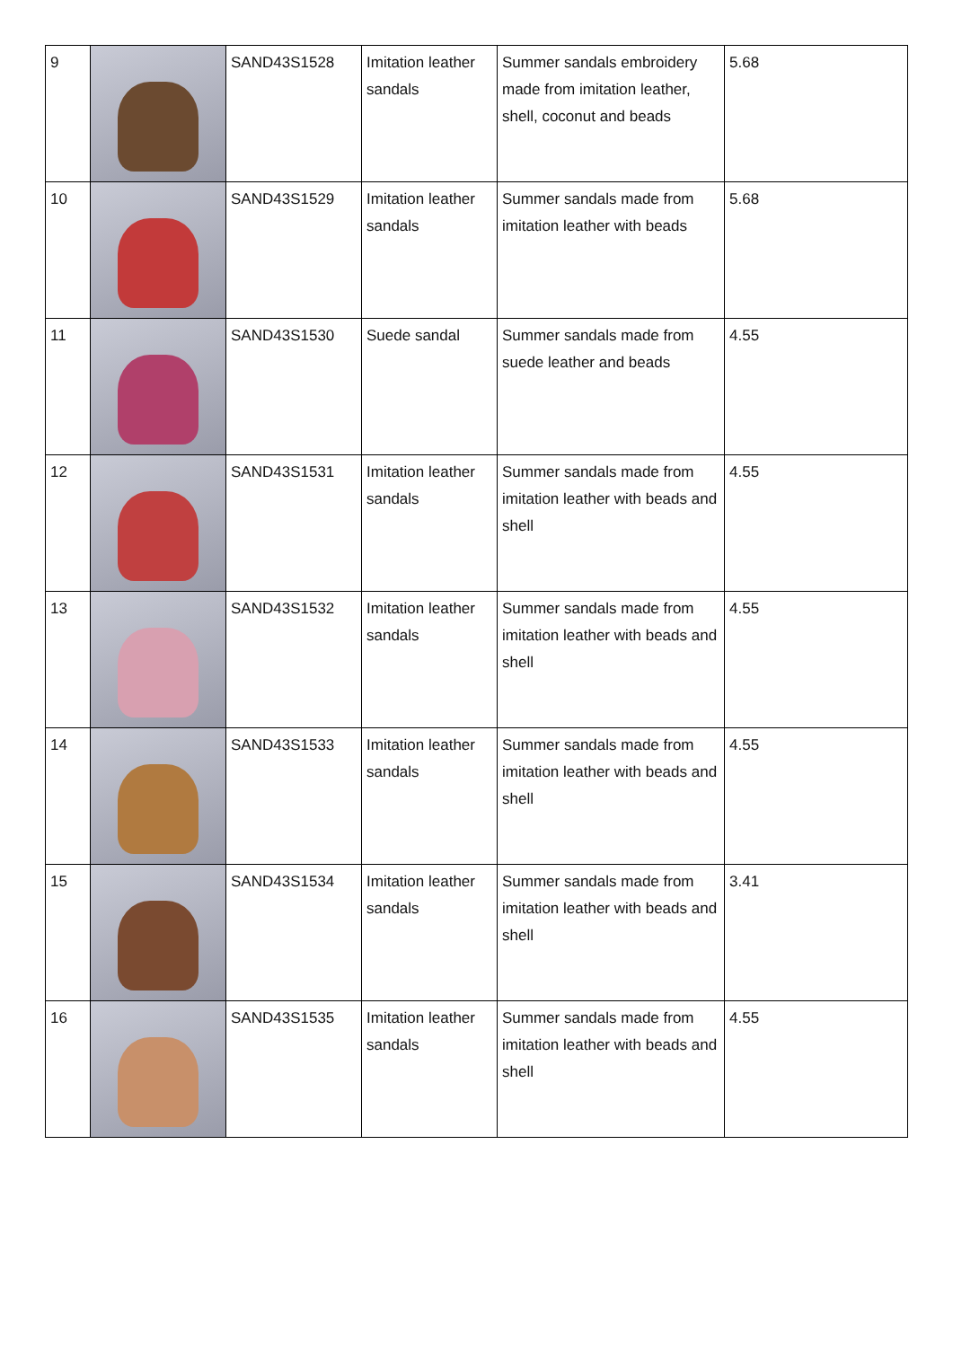| 9 | | SAND43S1528 | Imitation leather sandals | Summer sandals embroidery made from imitation leather, shell, coconut and beads | 5.68 |
| 10 | | SAND43S1529 | Imitation leather sandals | Summer sandals made from imitation leather with beads | 5.68 |
| 11 | | SAND43S1530 | Suede sandal | Summer sandals made from suede leather and beads | 4.55 |
| 12 | | SAND43S1531 | Imitation leather sandals | Summer sandals made from imitation leather with beads and shell | 4.55 |
| 13 | | SAND43S1532 | Imitation leather sandals | Summer sandals made from imitation leather with beads and shell | 4.55 |
| 14 | | SAND43S1533 | Imitation leather sandals | Summer sandals made from imitation leather with beads and shell | 4.55 |
| 15 | | SAND43S1534 | Imitation leather sandals | Summer sandals made from imitation leather with beads and shell | 3.41 |
| 16 | | SAND43S1535 | Imitation leather sandals | Summer sandals made from imitation leather with beads and shell | 4.55 |